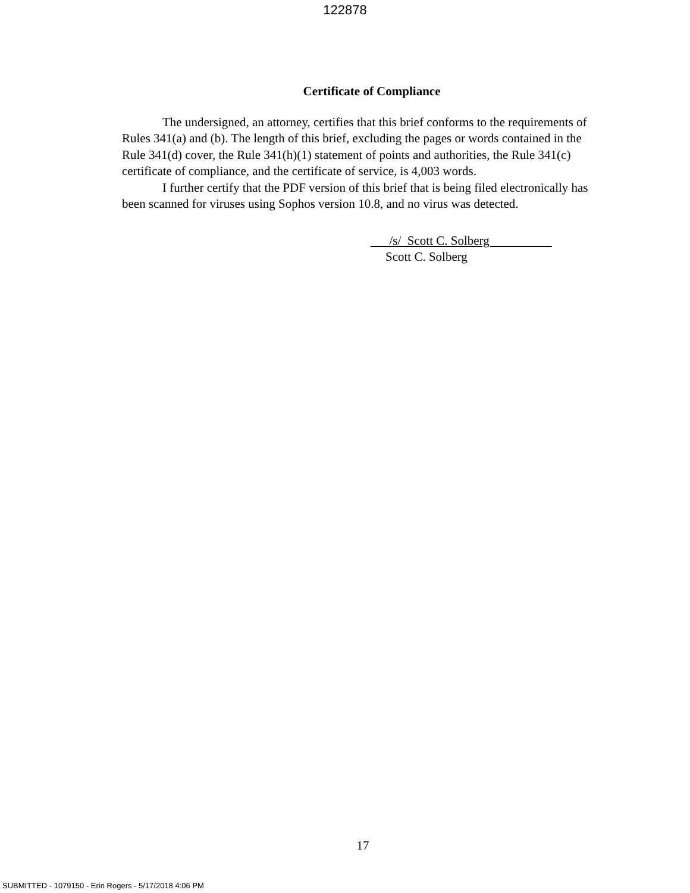122878
Certificate of Compliance
The undersigned, an attorney, certifies that this brief conforms to the requirements of Rules 341(a) and (b). The length of this brief, excluding the pages or words contained in the Rule 341(d) cover, the Rule 341(h)(1) statement of points and authorities, the Rule 341(c) certificate of compliance, and the certificate of service, is 4,003 words.
I further certify that the PDF version of this brief that is being filed electronically has been scanned for viruses using Sophos version 10.8, and no virus was detected.
/s/ Scott C. Solberg
Scott C. Solberg
17
SUBMITTED - 1079150 - Erin Rogers - 5/17/2018 4:06 PM